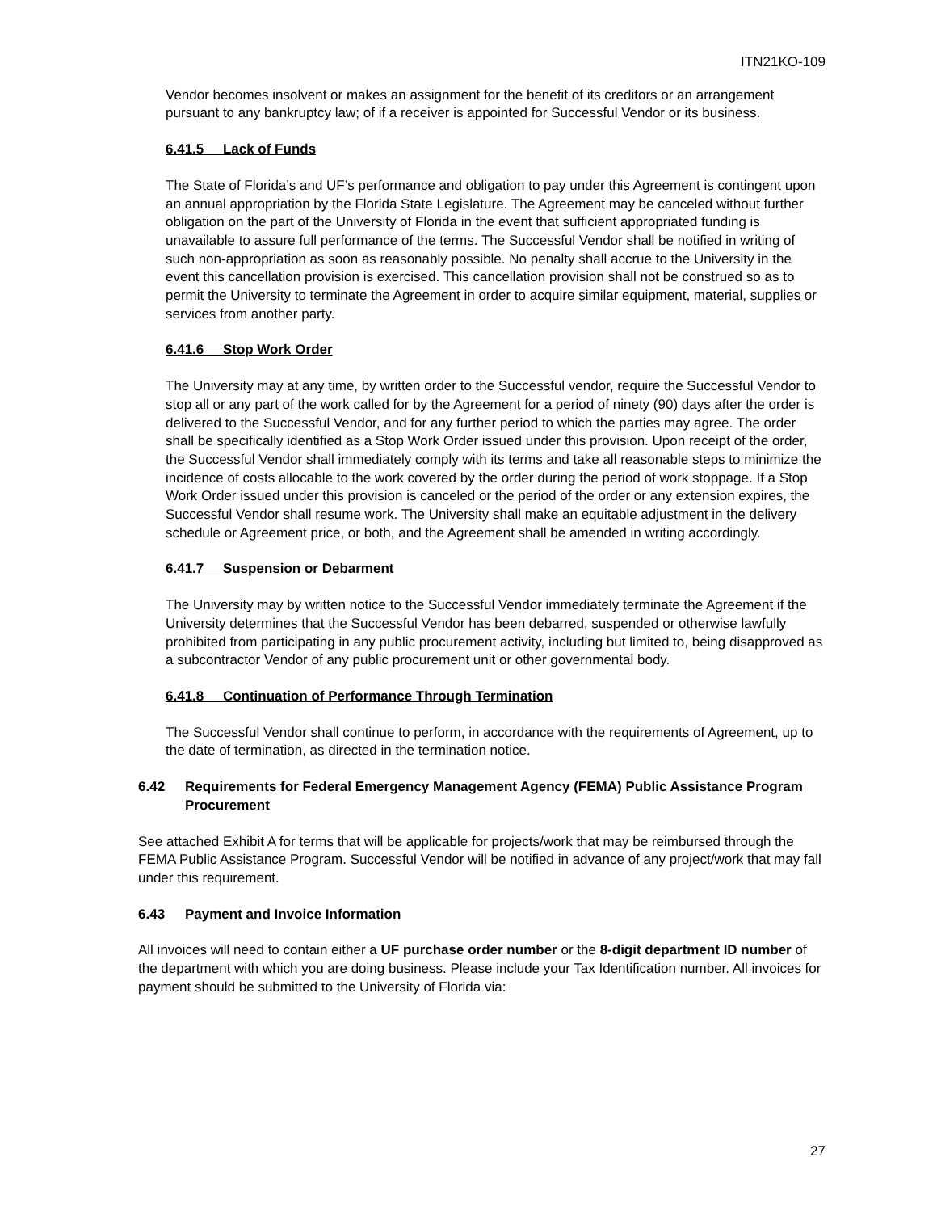ITN21KO-109
Vendor becomes insolvent or makes an assignment for the benefit of its creditors or an arrangement pursuant to any bankruptcy law; of if a receiver is appointed for Successful Vendor or its business.
6.41.5 Lack of Funds
The State of Florida’s and UF’s performance and obligation to pay under this Agreement is contingent upon an annual appropriation by the Florida State Legislature. The Agreement may be canceled without further obligation on the part of the University of Florida in the event that sufficient appropriated funding is unavailable to assure full performance of the terms. The Successful Vendor shall be notified in writing of such non-appropriation as soon as reasonably possible. No penalty shall accrue to the University in the event this cancellation provision is exercised. This cancellation provision shall not be construed so as to permit the University to terminate the Agreement in order to acquire similar equipment, material, supplies or services from another party.
6.41.6 Stop Work Order
The University may at any time, by written order to the Successful vendor, require the Successful Vendor to stop all or any part of the work called for by the Agreement for a period of ninety (90) days after the order is delivered to the Successful Vendor, and for any further period to which the parties may agree. The order shall be specifically identified as a Stop Work Order issued under this provision. Upon receipt of the order, the Successful Vendor shall immediately comply with its terms and take all reasonable steps to minimize the incidence of costs allocable to the work covered by the order during the period of work stoppage. If a Stop Work Order issued under this provision is canceled or the period of the order or any extension expires, the Successful Vendor shall resume work. The University shall make an equitable adjustment in the delivery schedule or Agreement price, or both, and the Agreement shall be amended in writing accordingly.
6.41.7 Suspension or Debarment
The University may by written notice to the Successful Vendor immediately terminate the Agreement if the University determines that the Successful Vendor has been debarred, suspended or otherwise lawfully prohibited from participating in any public procurement activity, including but limited to, being disapproved as a subcontractor Vendor of any public procurement unit or other governmental body.
6.41.8 Continuation of Performance Through Termination
The Successful Vendor shall continue to perform, in accordance with the requirements of Agreement, up to the date of termination, as directed in the termination notice.
6.42 Requirements for Federal Emergency Management Agency (FEMA) Public Assistance Program Procurement
See attached Exhibit A for terms that will be applicable for projects/work that may be reimbursed through the FEMA Public Assistance Program. Successful Vendor will be notified in advance of any project/work that may fall under this requirement.
6.43 Payment and Invoice Information
All invoices will need to contain either a UF purchase order number or the 8-digit department ID number of the department with which you are doing business. Please include your Tax Identification number. All invoices for payment should be submitted to the University of Florida via:
27